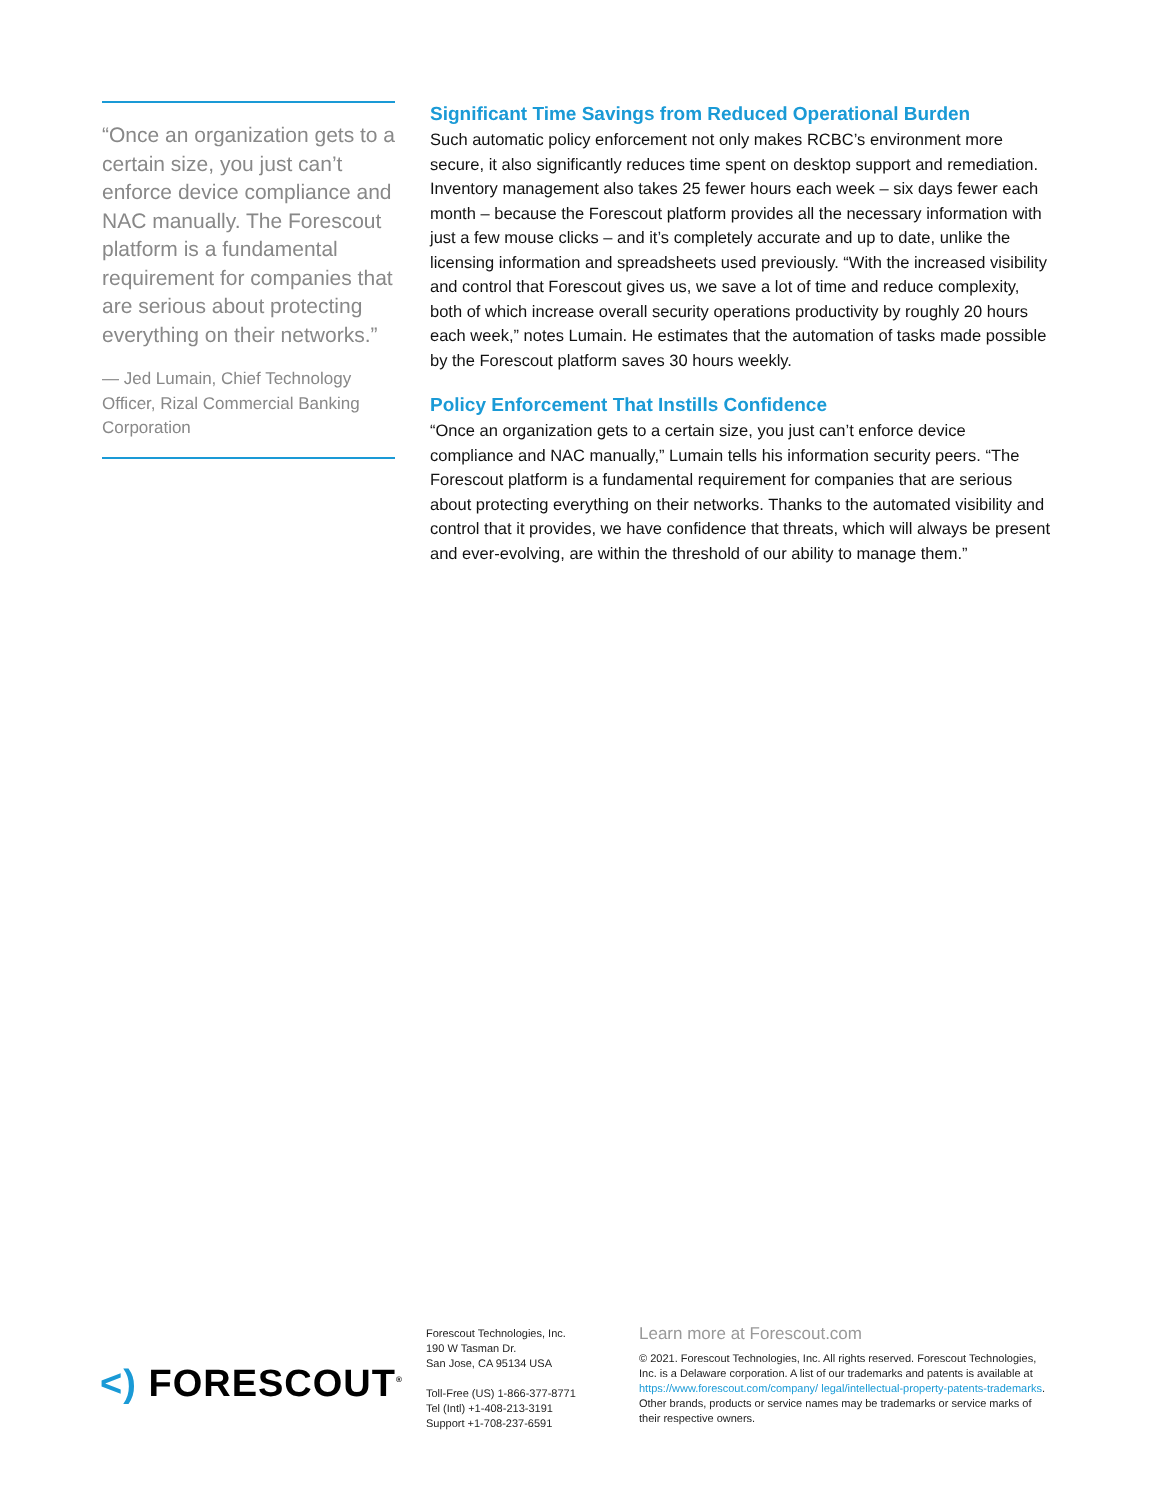“Once an organization gets to a certain size, you just can’t enforce device compliance and NAC manually. The Forescout platform is a fundamental requirement for companies that are serious about protecting everything on their networks.”
— Jed Lumain, Chief Technology Officer, Rizal Commercial Banking Corporation
Significant Time Savings from Reduced Operational Burden
Such automatic policy enforcement not only makes RCBC’s environment more secure, it also significantly reduces time spent on desktop support and remediation. Inventory management also takes 25 fewer hours each week – six days fewer each month – because the Forescout platform provides all the necessary information with just a few mouse clicks – and it’s completely accurate and up to date, unlike the licensing information and spreadsheets used previously. “With the increased visibility and control that Forescout gives us, we save a lot of time and reduce complexity, both of which increase overall security operations productivity by roughly 20 hours each week,” notes Lumain. He estimates that the automation of tasks made possible by the Forescout platform saves 30 hours weekly.
Policy Enforcement That Instills Confidence
“Once an organization gets to a certain size, you just can’t enforce device compliance and NAC manually,” Lumain tells his information security peers. “The Forescout platform is a fundamental requirement for companies that are serious about protecting everything on their networks. Thanks to the automated visibility and control that it provides, we have confidence that threats, which will always be present and ever-evolving, are within the threshold of our ability to manage them.”
<) FORESCOUT<sup>®</sup>
Forescout Technologies, Inc.
190 W Tasman Dr.
San Jose, CA 95134 USA
Toll-Free (US) 1-866-377-8771
Tel (Intl) +1-408-213-3191
Support +1-708-237-6591
Learn more at Forescout.com
© 2021. Forescout Technologies, Inc. All rights reserved. Forescout Technologies, Inc. is a Delaware corporation. A list of our trademarks and patents is available at https://www.forescout.com/company/ legal/intellectual-property-patents-trademarks. Other brands, products or service names may be trademarks or service marks of their respective owners.